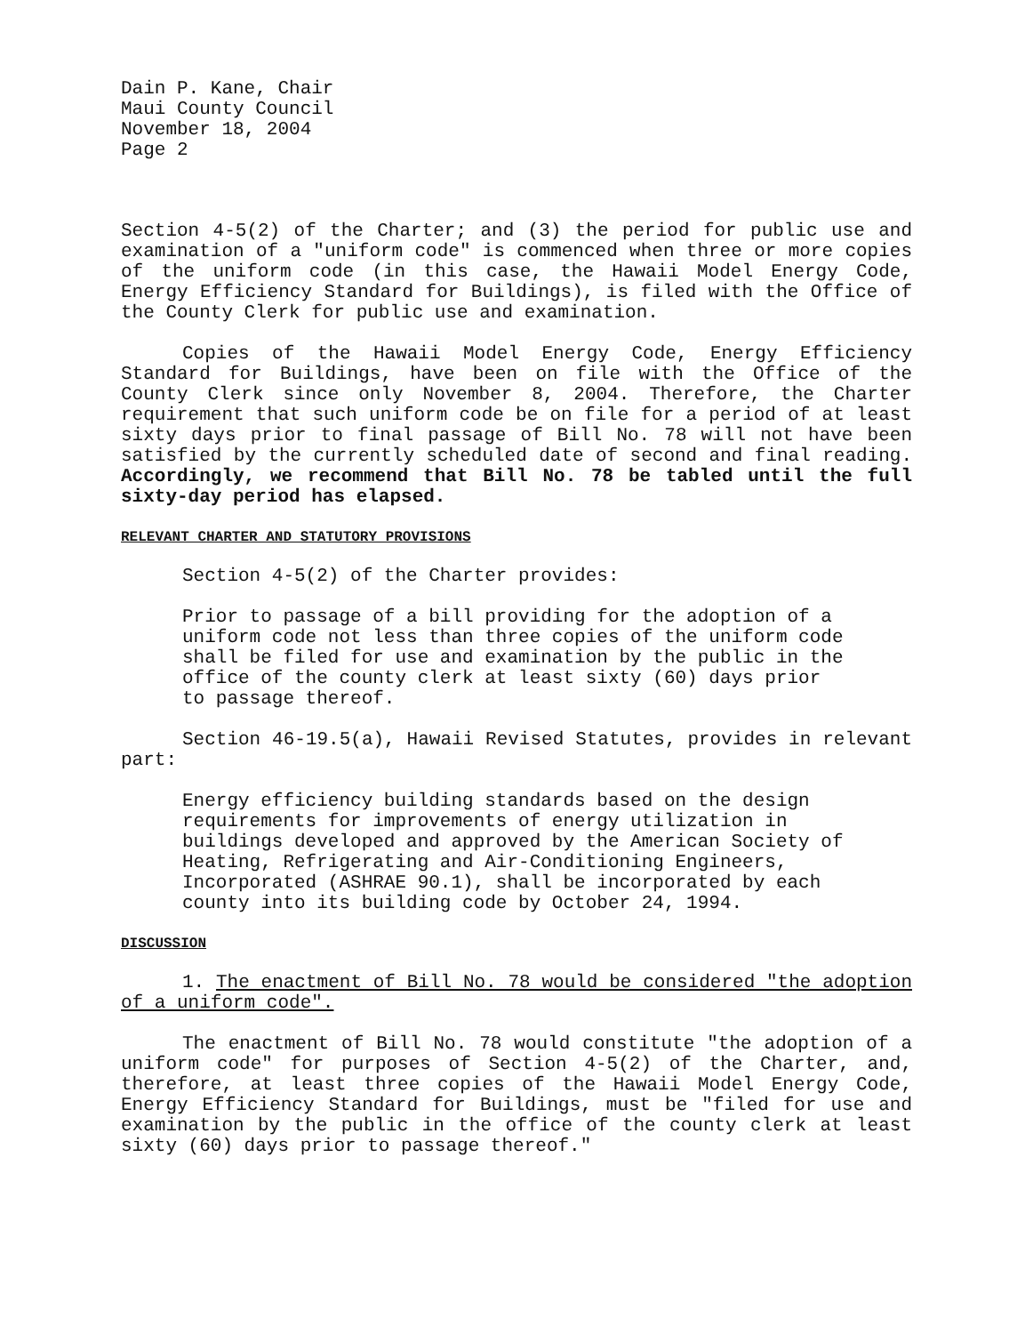Dain P. Kane, Chair
Maui County Council
November 18, 2004
Page 2
Section 4-5(2) of the Charter; and (3) the period for public use and examination of a "uniform code" is commenced when three or more copies of the uniform code (in this case, the Hawaii Model Energy Code, Energy Efficiency Standard for Buildings), is filed with the Office of the County Clerk for public use and examination.
Copies of the Hawaii Model Energy Code, Energy Efficiency Standard for Buildings, have been on file with the Office of the County Clerk since only November 8, 2004. Therefore, the Charter requirement that such uniform code be on file for a period of at least sixty days prior to final passage of Bill No. 78 will not have been satisfied by the currently scheduled date of second and final reading. Accordingly, we recommend that Bill No. 78 be tabled until the full sixty-day period has elapsed.
RELEVANT CHARTER AND STATUTORY PROVISIONS
Section 4-5(2) of the Charter provides:
Prior to passage of a bill providing for the adoption of a uniform code not less than three copies of the uniform code shall be filed for use and examination by the public in the office of the county clerk at least sixty (60) days prior to passage thereof.
Section 46-19.5(a), Hawaii Revised Statutes, provides in relevant part:
Energy efficiency building standards based on the design requirements for improvements of energy utilization in buildings developed and approved by the American Society of Heating, Refrigerating and Air-Conditioning Engineers, Incorporated (ASHRAE 90.1), shall be incorporated by each county into its building code by October 24, 1994.
DISCUSSION
1. The enactment of Bill No. 78 would be considered "the adoption of a uniform code".
The enactment of Bill No. 78 would constitute "the adoption of a uniform code" for purposes of Section 4-5(2) of the Charter, and, therefore, at least three copies of the Hawaii Model Energy Code, Energy Efficiency Standard for Buildings, must be "filed for use and examination by the public in the office of the county clerk at least sixty (60) days prior to passage thereof."